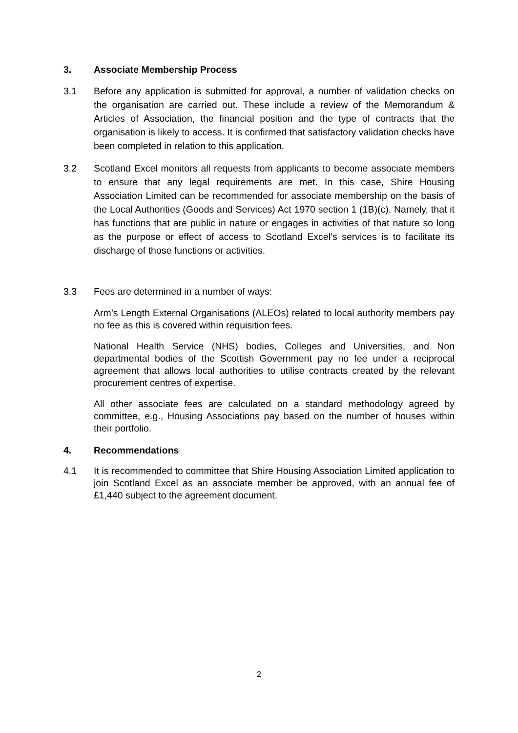3. Associate Membership Process
3.1 Before any application is submitted for approval, a number of validation checks on the organisation are carried out. These include a review of the Memorandum & Articles of Association, the financial position and the type of contracts that the organisation is likely to access. It is confirmed that satisfactory validation checks have been completed in relation to this application.
3.2 Scotland Excel monitors all requests from applicants to become associate members to ensure that any legal requirements are met. In this case, Shire Housing Association Limited can be recommended for associate membership on the basis of the Local Authorities (Goods and Services) Act 1970 section 1 (1B)(c). Namely, that it has functions that are public in nature or engages in activities of that nature so long as the purpose or effect of access to Scotland Excel’s services is to facilitate its discharge of those functions or activities.
3.3 Fees are determined in a number of ways:
Arm’s Length External Organisations (ALEOs) related to local authority members pay no fee as this is covered within requisition fees.
National Health Service (NHS) bodies, Colleges and Universities, and Non departmental bodies of the Scottish Government pay no fee under a reciprocal agreement that allows local authorities to utilise contracts created by the relevant procurement centres of expertise.
All other associate fees are calculated on a standard methodology agreed by committee, e.g., Housing Associations pay based on the number of houses within their portfolio.
4. Recommendations
4.1 It is recommended to committee that Shire Housing Association Limited application to join Scotland Excel as an associate member be approved, with an annual fee of £1,440 subject to the agreement document.
2